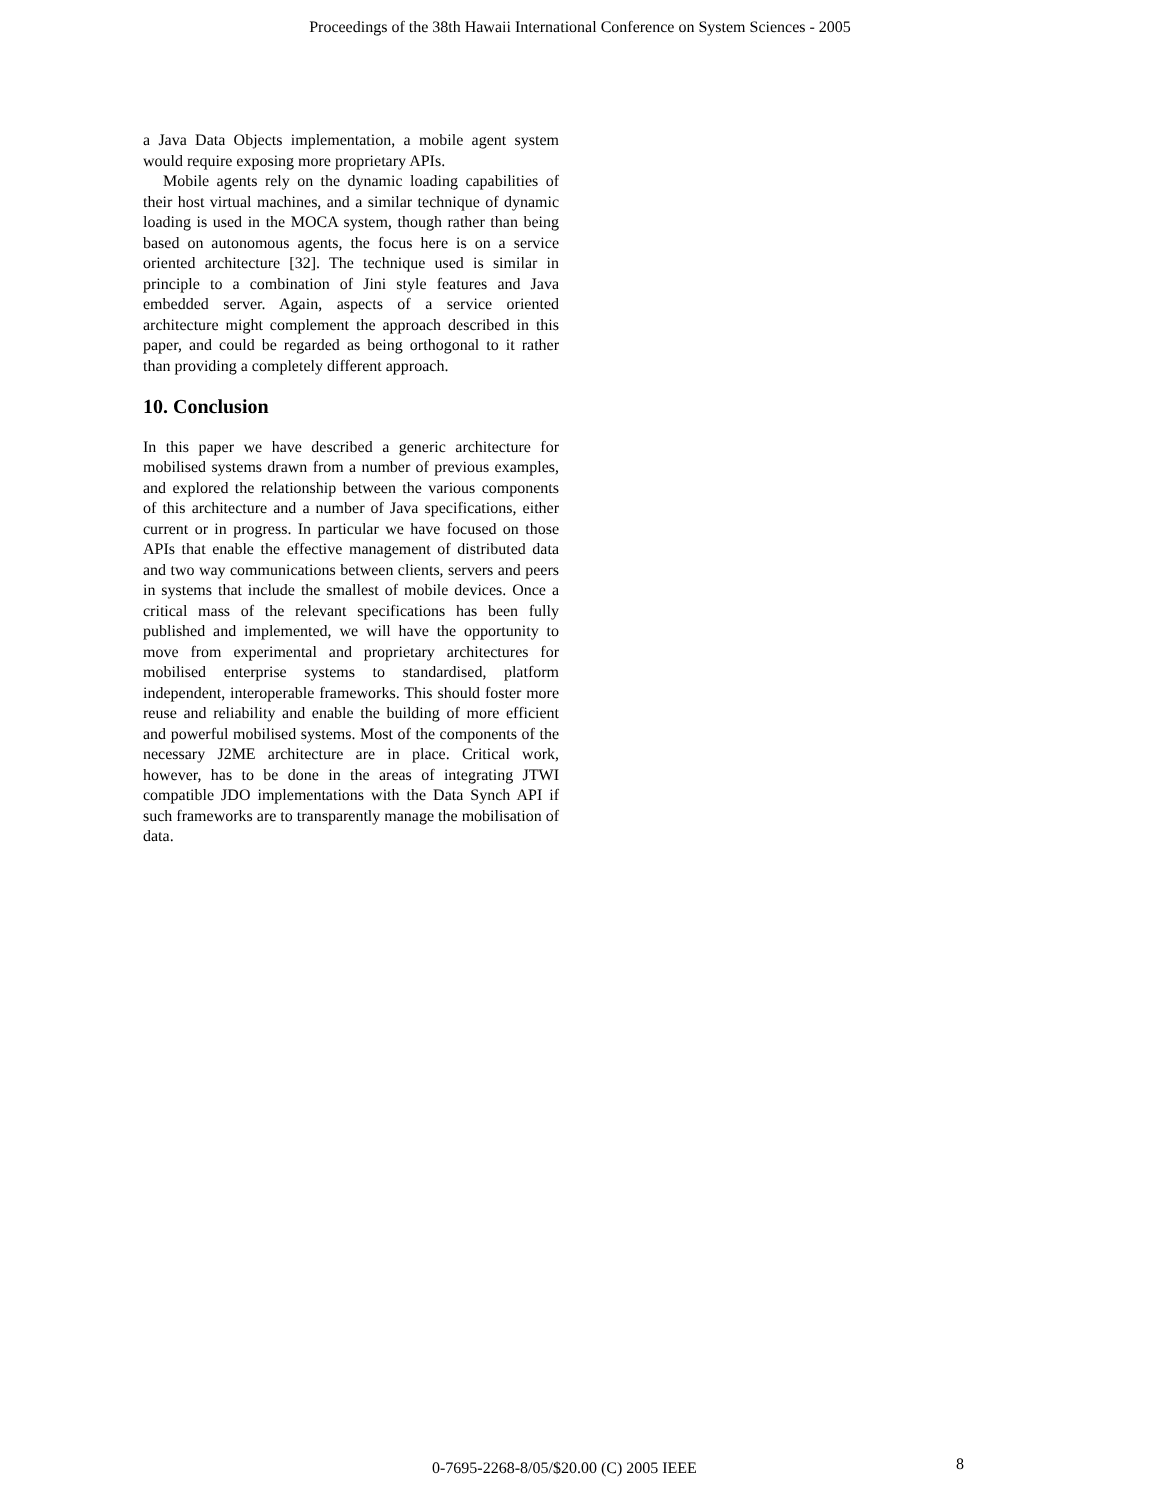Proceedings of the 38th Hawaii International Conference on System Sciences - 2005
a Java Data Objects implementation, a mobile agent system would require exposing more proprietary APIs.
Mobile agents rely on the dynamic loading capabilities of their host virtual machines, and a similar technique of dynamic loading is used in the MOCA system, though rather than being based on autonomous agents, the focus here is on a service oriented architecture [32]. The technique used is similar in principle to a combination of Jini style features and Java embedded server. Again, aspects of a service oriented architecture might complement the approach described in this paper, and could be regarded as being orthogonal to it rather than providing a completely different approach.
10. Conclusion
In this paper we have described a generic architecture for mobilised systems drawn from a number of previous examples, and explored the relationship between the various components of this architecture and a number of Java specifications, either current or in progress. In particular we have focused on those APIs that enable the effective management of distributed data and two way communications between clients, servers and peers in systems that include the smallest of mobile devices. Once a critical mass of the relevant specifications has been fully published and implemented, we will have the opportunity to move from experimental and proprietary architectures for mobilised enterprise systems to standardised, platform independent, interoperable frameworks. This should foster more reuse and reliability and enable the building of more efficient and powerful mobilised systems. Most of the components of the necessary J2ME architecture are in place. Critical work, however, has to be done in the areas of integrating JTWI compatible JDO implementations with the Data Synch API if such frameworks are to transparently manage the mobilisation of data.
0-7695-2268-8/05/$20.00 (C) 2005 IEEE 8